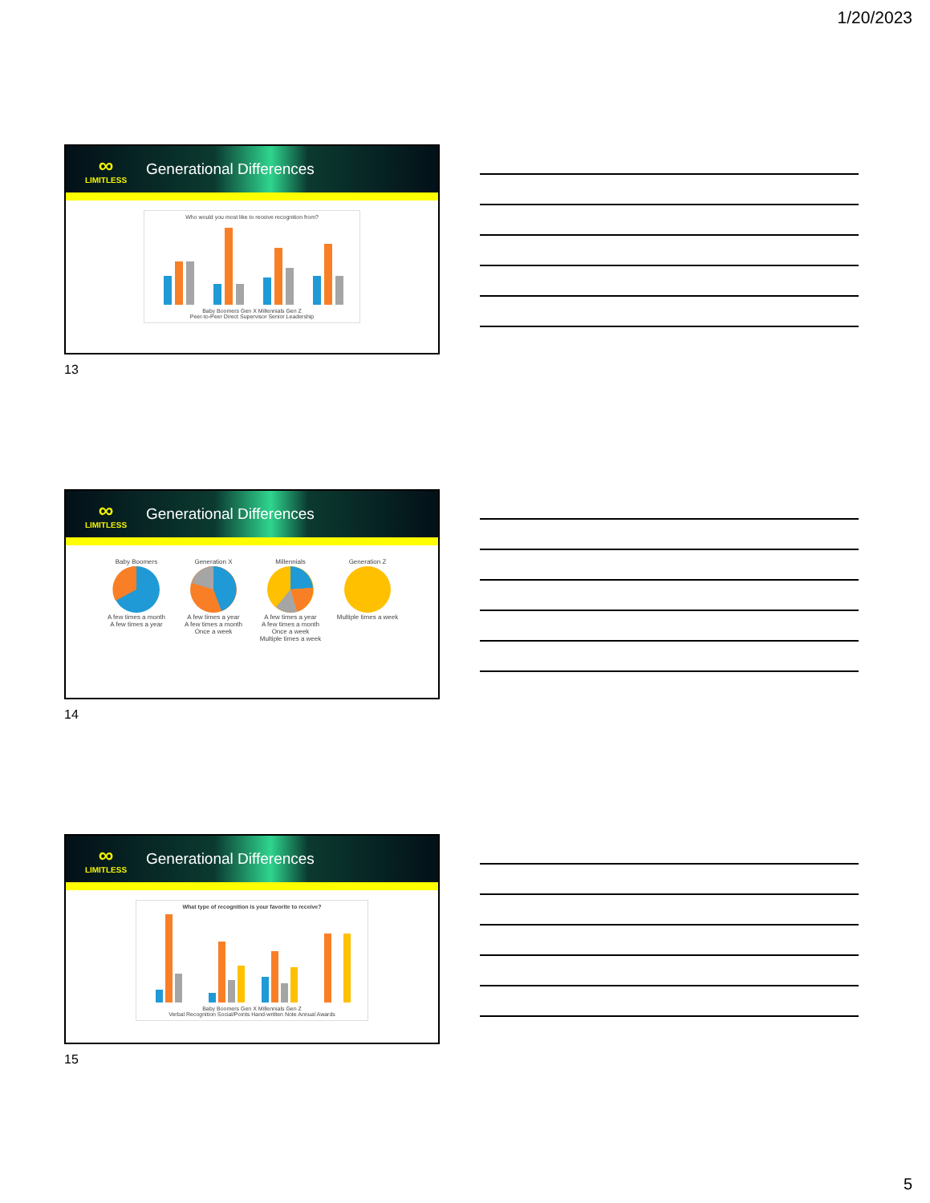1/20/2023
∞
LIMITLESS
Generational Differences
Who would you most like to receive recognition from? Baby Boomers Gen X Millennials Gen Z
Peer-to-Peer Direct Supervisor Senior Leadership
13
∞
LIMITLESS
Generational Differences
Baby BoomersA few times a month
A few times a year
Generation XA few times a year
A few times a month
Once a week
MillennialsA few times a year
A few times a month
Once a week
Multiple times a week
Generation ZMultiple times a week
14
∞
LIMITLESS
Generational Differences
What type of recognition is your favorite to receive? Baby Boomers Gen X Millennials Gen Z
Verbal Recognition Social/Points Hand-written Note Annual Awards
15
5